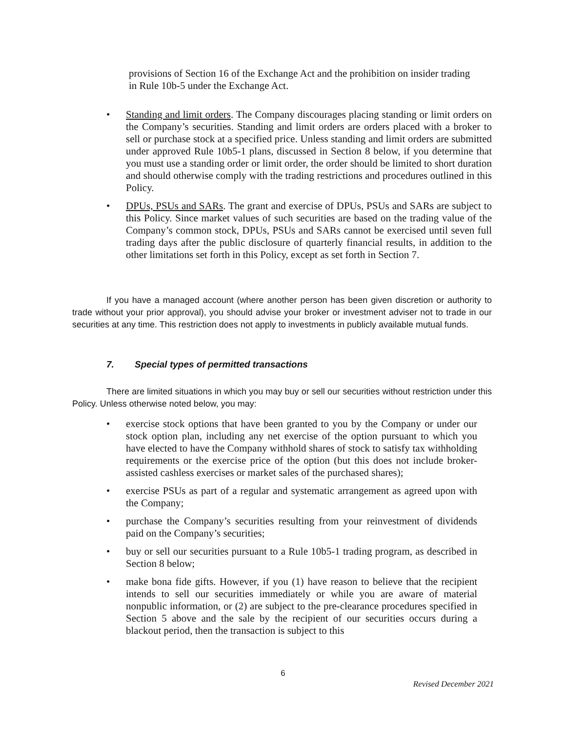provisions of Section 16 of the Exchange Act and the prohibition on insider trading in Rule 10b-5 under the Exchange Act.
• Standing and limit orders. The Company discourages placing standing or limit orders on the Company’s securities. Standing and limit orders are orders placed with a broker to sell or purchase stock at a specified price. Unless standing and limit orders are submitted under approved Rule 10b5-1 plans, discussed in Section 8 below, if you determine that you must use a standing order or limit order, the order should be limited to short duration and should otherwise comply with the trading restrictions and procedures outlined in this Policy.
• DPUs, PSUs and SARs. The grant and exercise of DPUs, PSUs and SARs are subject to this Policy. Since market values of such securities are based on the trading value of the Company’s common stock, DPUs, PSUs and SARs cannot be exercised until seven full trading days after the public disclosure of quarterly financial results, in addition to the other limitations set forth in this Policy, except as set forth in Section 7.
If you have a managed account (where another person has been given discretion or authority to trade without your prior approval), you should advise your broker or investment adviser not to trade in our securities at any time. This restriction does not apply to investments in publicly available mutual funds.
7. Special types of permitted transactions
There are limited situations in which you may buy or sell our securities without restriction under this Policy. Unless otherwise noted below, you may:
• exercise stock options that have been granted to you by the Company or under our stock option plan, including any net exercise of the option pursuant to which you have elected to have the Company withhold shares of stock to satisfy tax withholding requirements or the exercise price of the option (but this does not include broker- assisted cashless exercises or market sales of the purchased shares);
• exercise PSUs as part of a regular and systematic arrangement as agreed upon with the Company;
• purchase the Company’s securities resulting from your reinvestment of dividends paid on the Company’s securities;
• buy or sell our securities pursuant to a Rule 10b5-1 trading program, as described in Section 8 below;
• make bona fide gifts. However, if you (1) have reason to believe that the recipient intends to sell our securities immediately or while you are aware of material nonpublic information, or (2) are subject to the pre-clearance procedures specified in Section 5 above and the sale by the recipient of our securities occurs during a blackout period, then the transaction is subject to this
6
Revised December 2021